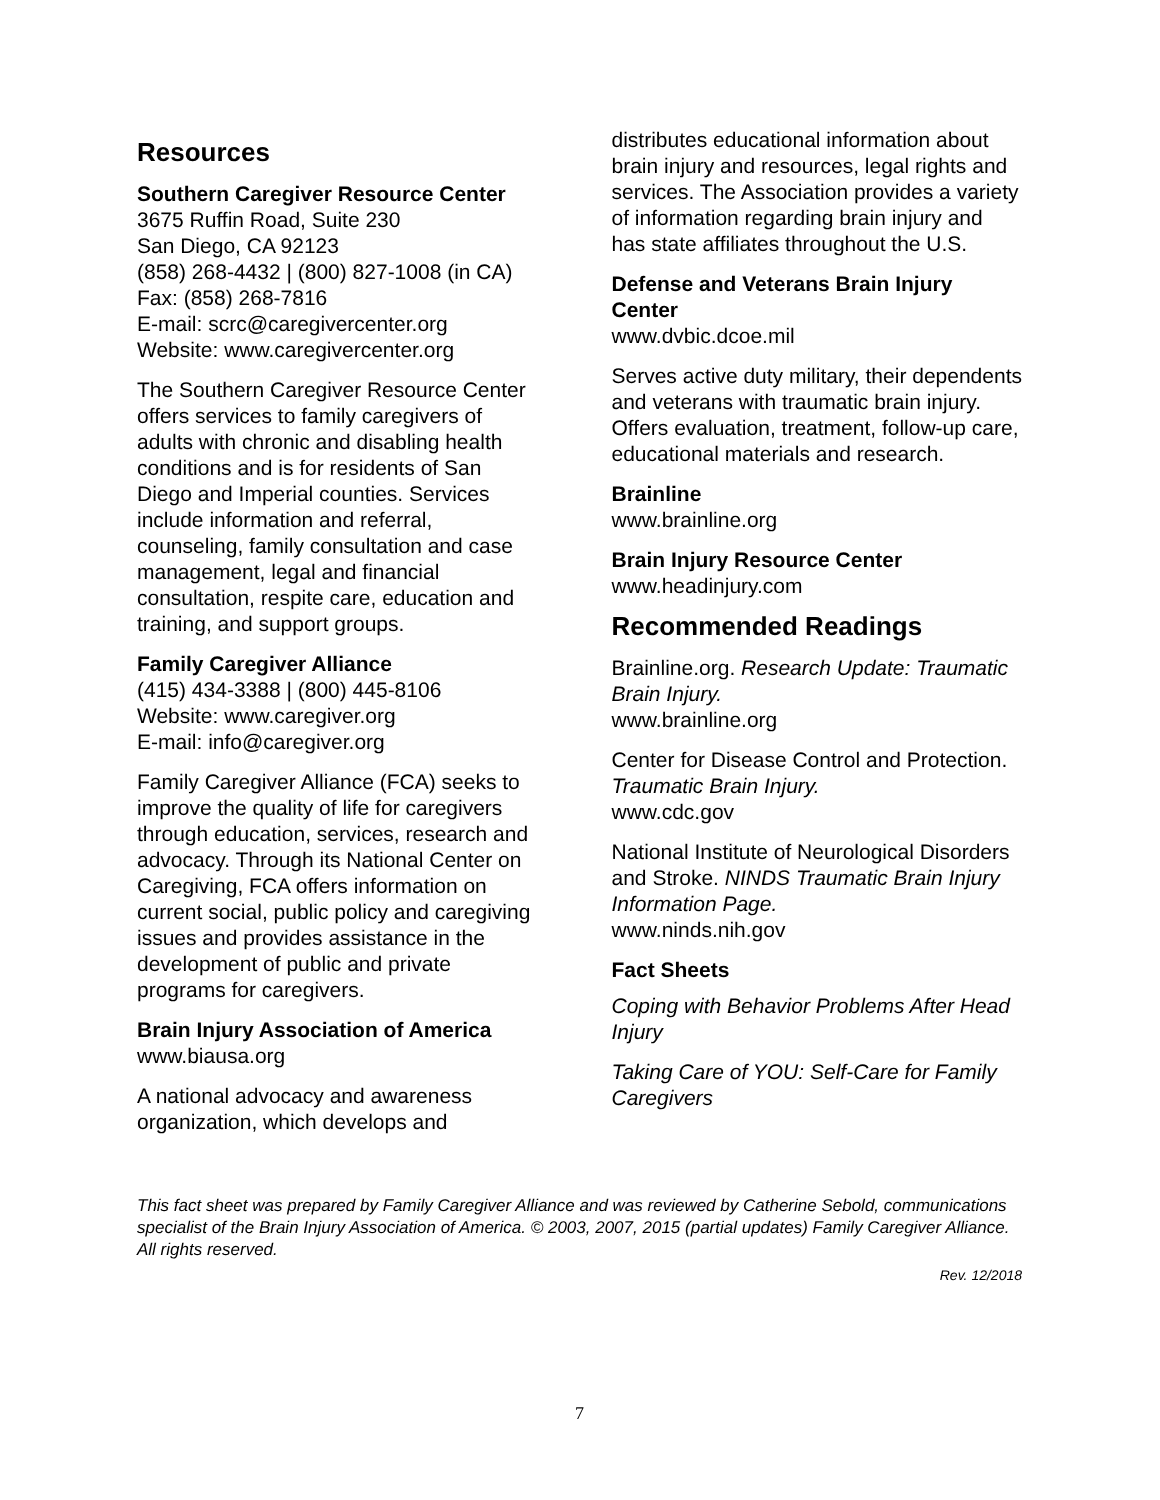Resources
Southern Caregiver Resource Center
3675 Ruffin Road, Suite 230
San Diego, CA 92123
(858) 268-4432 | (800) 827-1008 (in CA)
Fax: (858) 268-7816
E-mail: scrc@caregivercenter.org
Website: www.caregivercenter.org
The Southern Caregiver Resource Center offers services to family caregivers of adults with chronic and disabling health conditions and is for residents of San Diego and Imperial counties. Services include information and referral, counseling, family consultation and case management, legal and financial consultation, respite care, education and training, and support groups.
Family Caregiver Alliance
(415) 434-3388 | (800) 445-8106
Website: www.caregiver.org
E-mail: info@caregiver.org
Family Caregiver Alliance (FCA) seeks to improve the quality of life for caregivers through education, services, research and advocacy. Through its National Center on Caregiving, FCA offers information on current social, public policy and caregiving issues and provides assistance in the development of public and private programs for caregivers.
Brain Injury Association of America
www.biausa.org
A national advocacy and awareness organization, which develops and
distributes educational information about brain injury and resources, legal rights and services. The Association provides a variety of information regarding brain injury and has state affiliates throughout the U.S.
Defense and Veterans Brain Injury Center
www.dvbic.dcoe.mil
Serves active duty military, their dependents and veterans with traumatic brain injury. Offers evaluation, treatment, follow-up care, educational materials and research.
Brainline
www.brainline.org
Brain Injury Resource Center
www.headinjury.com
Recommended Readings
Brainline.org. Research Update: Traumatic Brain Injury.
www.brainline.org
Center for Disease Control and Protection. Traumatic Brain Injury.
www.cdc.gov
National Institute of Neurological Disorders and Stroke. NINDS Traumatic Brain Injury Information Page.
www.ninds.nih.gov
Fact Sheets
Coping with Behavior Problems After Head Injury
Taking Care of YOU: Self-Care for Family Caregivers
This fact sheet was prepared by Family Caregiver Alliance and was reviewed by Catherine Sebold, communications specialist of the Brain Injury Association of America. © 2003, 2007, 2015 (partial updates) Family Caregiver Alliance. All rights reserved.
Rev. 12/2018
7